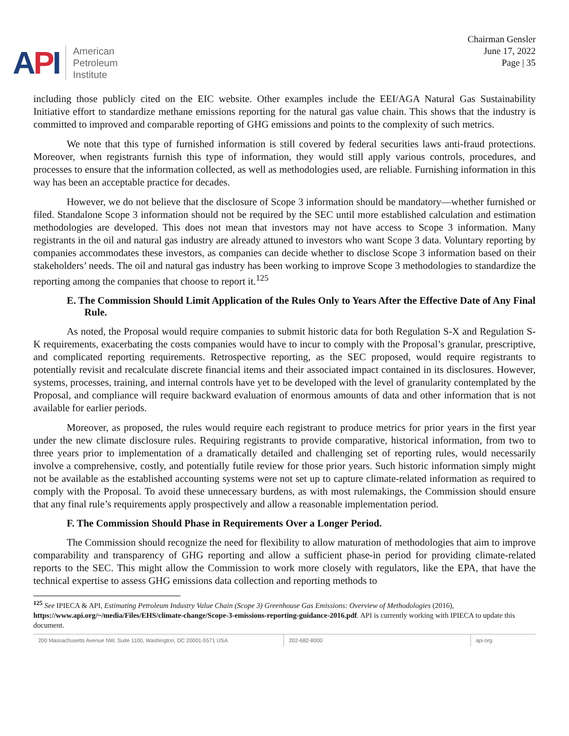API
American
Petroleum
Institute
Chairman Gensler
June 17, 2022
Page | 35
including those publicly cited on the EIC website. Other examples include the EEI/AGA Natural Gas Sustainability Initiative effort to standardize methane emissions reporting for the natural gas value chain. This shows that the industry is committed to improved and comparable reporting of GHG emissions and points to the complexity of such metrics.
We note that this type of furnished information is still covered by federal securities laws anti-fraud protections. Moreover, when registrants furnish this type of information, they would still apply various controls, procedures, and processes to ensure that the information collected, as well as methodologies used, are reliable. Furnishing information in this way has been an acceptable practice for decades.
However, we do not believe that the disclosure of Scope 3 information should be mandatory—whether furnished or filed. Standalone Scope 3 information should not be required by the SEC until more established calculation and estimation methodologies are developed. This does not mean that investors may not have access to Scope 3 information. Many registrants in the oil and natural gas industry are already attuned to investors who want Scope 3 data. Voluntary reporting by companies accommodates these investors, as companies can decide whether to disclose Scope 3 information based on their stakeholders’ needs. The oil and natural gas industry has been working to improve Scope 3 methodologies to standardize the reporting among the companies that choose to report it.<sup>125</sup>
E. The Commission Should Limit Application of the Rules Only to Years After the Effective Date of Any Final Rule.
As noted, the Proposal would require companies to submit historic data for both Regulation S-X and Regulation S-K requirements, exacerbating the costs companies would have to incur to comply with the Proposal’s granular, prescriptive, and complicated reporting requirements. Retrospective reporting, as the SEC proposed, would require registrants to potentially revisit and recalculate discrete financial items and their associated impact contained in its disclosures. However, systems, processes, training, and internal controls have yet to be developed with the level of granularity contemplated by the Proposal, and compliance will require backward evaluation of enormous amounts of data and other information that is not available for earlier periods.
Moreover, as proposed, the rules would require each registrant to produce metrics for prior years in the first year under the new climate disclosure rules. Requiring registrants to provide comparative, historical information, from two to three years prior to implementation of a dramatically detailed and challenging set of reporting rules, would necessarily involve a comprehensive, costly, and potentially futile review for those prior years. Such historic information simply might not be available as the established accounting systems were not set up to capture climate-related information as required to comply with the Proposal. To avoid these unnecessary burdens, as with most rulemakings, the Commission should ensure that any final rule’s requirements apply prospectively and allow a reasonable implementation period.
F. The Commission Should Phase in Requirements Over a Longer Period.
The Commission should recognize the need for flexibility to allow maturation of methodologies that aim to improve comparability and transparency of GHG reporting and allow a sufficient phase-in period for providing climate-related reports to the SEC. This might allow the Commission to work more closely with regulators, like the EPA, that have the technical expertise to assess GHG emissions data collection and reporting methods to
<sup>125</sup> See IPIECA & API, Estimating Petroleum Industry Value Chain (Scope 3) Greenhouse Gas Emissions: Overview of Methodologies (2016), https://www.api.org/~/media/Files/EHS/climate-change/Scope-3-emissions-reporting-guidance-2016.pdf. API is currently working with IPIECA to update this document.
200 Massachusetts Avenue NW, Suite 1100, Washington, DC 20001-5571 USA 202-682-8000 api.org